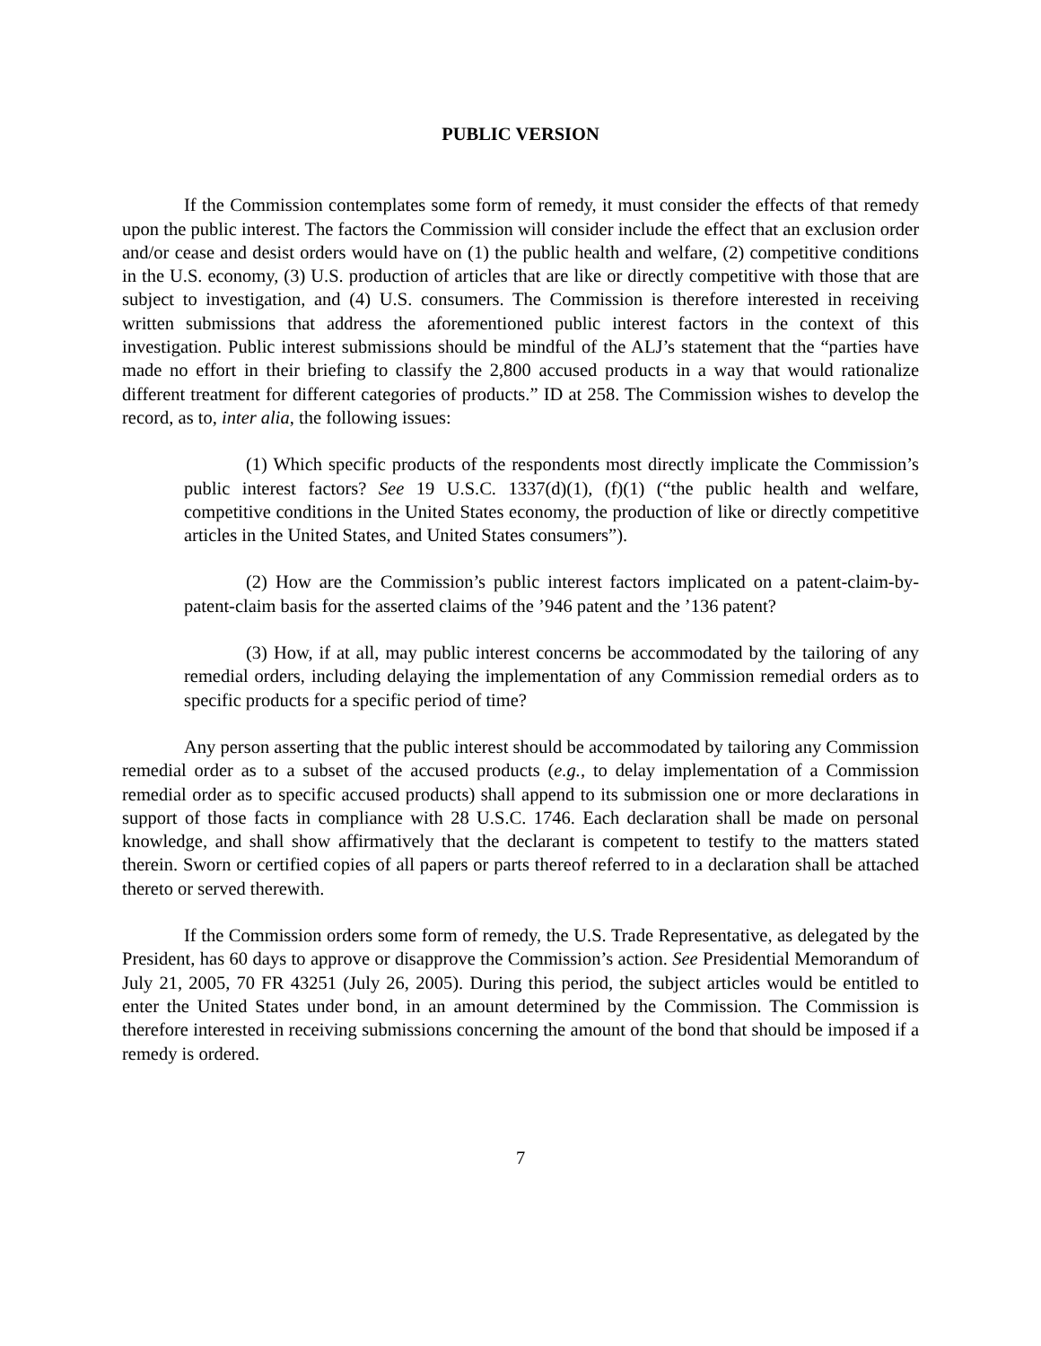PUBLIC VERSION
If the Commission contemplates some form of remedy, it must consider the effects of that remedy upon the public interest. The factors the Commission will consider include the effect that an exclusion order and/or cease and desist orders would have on (1) the public health and welfare, (2) competitive conditions in the U.S. economy, (3) U.S. production of articles that are like or directly competitive with those that are subject to investigation, and (4) U.S. consumers. The Commission is therefore interested in receiving written submissions that address the aforementioned public interest factors in the context of this investigation. Public interest submissions should be mindful of the ALJ’s statement that the “parties have made no effort in their briefing to classify the 2,800 accused products in a way that would rationalize different treatment for different categories of products.” ID at 258. The Commission wishes to develop the record, as to, inter alia, the following issues:
(1) Which specific products of the respondents most directly implicate the Commission’s public interest factors? See 19 U.S.C. 1337(d)(1), (f)(1) (“the public health and welfare, competitive conditions in the United States economy, the production of like or directly competitive articles in the United States, and United States consumers”).
(2) How are the Commission’s public interest factors implicated on a patent-claim-by-patent-claim basis for the asserted claims of the ’946 patent and the ’136 patent?
(3) How, if at all, may public interest concerns be accommodated by the tailoring of any remedial orders, including delaying the implementation of any Commission remedial orders as to specific products for a specific period of time?
Any person asserting that the public interest should be accommodated by tailoring any Commission remedial order as to a subset of the accused products (e.g., to delay implementation of a Commission remedial order as to specific accused products) shall append to its submission one or more declarations in support of those facts in compliance with 28 U.S.C. 1746. Each declaration shall be made on personal knowledge, and shall show affirmatively that the declarant is competent to testify to the matters stated therein. Sworn or certified copies of all papers or parts thereof referred to in a declaration shall be attached thereto or served therewith.
If the Commission orders some form of remedy, the U.S. Trade Representative, as delegated by the President, has 60 days to approve or disapprove the Commission’s action. See Presidential Memorandum of July 21, 2005, 70 FR 43251 (July 26, 2005). During this period, the subject articles would be entitled to enter the United States under bond, in an amount determined by the Commission. The Commission is therefore interested in receiving submissions concerning the amount of the bond that should be imposed if a remedy is ordered.
7